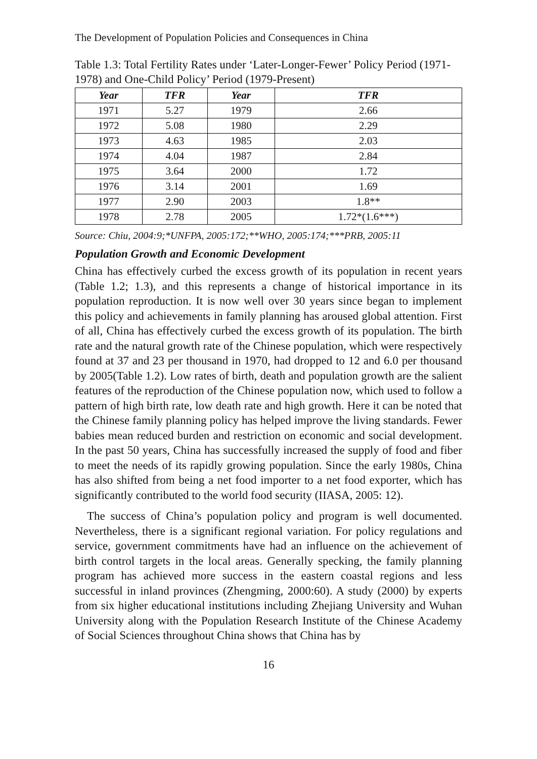The Development of Population Policies and Consequences in China
Table 1.3: Total Fertility Rates under ‘Later-Longer-Fewer’ Policy Period (1971-1978) and One-Child Policy’ Period (1979-Present)
| Year | TFR | Year | TFR |
| --- | --- | --- | --- |
| 1971 | 5.27 | 1979 | 2.66 |
| 1972 | 5.08 | 1980 | 2.29 |
| 1973 | 4.63 | 1985 | 2.03 |
| 1974 | 4.04 | 1987 | 2.84 |
| 1975 | 3.64 | 2000 | 1.72 |
| 1976 | 3.14 | 2001 | 1.69 |
| 1977 | 2.90 | 2003 | 1.8** |
| 1978 | 2.78 | 2005 | 1.72*(1.6***) |
Source: Chiu, 2004:9;*UNFPA, 2005:172;**WHO, 2005:174;***PRB, 2005:11
Population Growth and Economic Development
China has effectively curbed the excess growth of its population in recent years (Table 1.2; 1.3), and this represents a change of historical importance in its population reproduction. It is now well over 30 years since began to implement this policy and achievements in family planning has aroused global attention. First of all, China has effectively curbed the excess growth of its population. The birth rate and the natural growth rate of the Chinese population, which were respectively found at 37 and 23 per thousand in 1970, had dropped to 12 and 6.0 per thousand by 2005(Table 1.2). Low rates of birth, death and population growth are the salient features of the reproduction of the Chinese population now, which used to follow a pattern of high birth rate, low death rate and high growth. Here it can be noted that the Chinese family planning policy has helped improve the living standards. Fewer babies mean reduced burden and restriction on economic and social development. In the past 50 years, China has successfully increased the supply of food and fiber to meet the needs of its rapidly growing population. Since the early 1980s, China has also shifted from being a net food importer to a net food exporter, which has significantly contributed to the world food security (IIASA, 2005: 12).
The success of China’s population policy and program is well documented. Nevertheless, there is a significant regional variation. For policy regulations and service, government commitments have had an influence on the achievement of birth control targets in the local areas. Generally specking, the family planning program has achieved more success in the eastern coastal regions and less successful in inland provinces (Zhengming, 2000:60). A study (2000) by experts from six higher educational institutions including Zhejiang University and Wuhan University along with the Population Research Institute of the Chinese Academy of Social Sciences throughout China shows that China has by
16